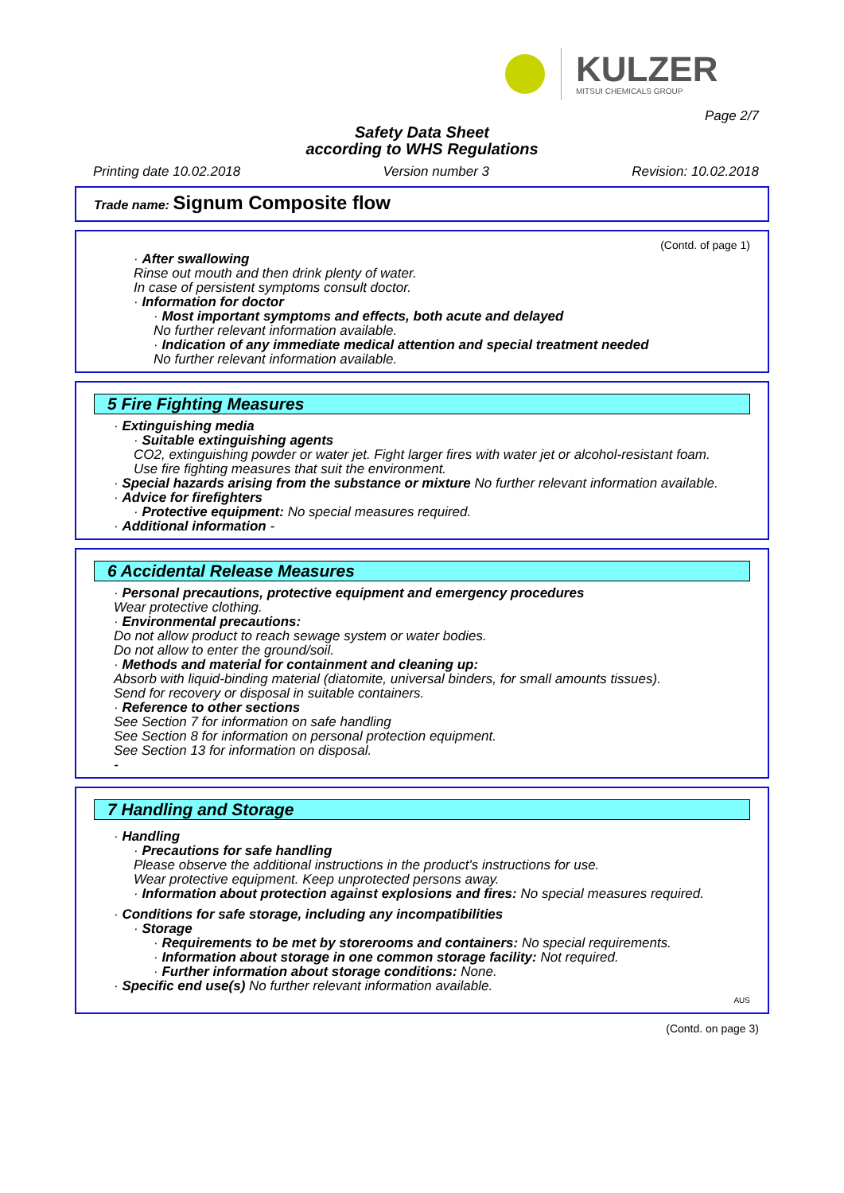KULZER
MITSUI CHEMICALS GROUP
Page 2/7
Safety Data Sheet
according to WHS Regulations
Printing date 10.02.2018 Version number 3 Revision: 10.02.2018
Trade name: Signum Composite flow
(Contd. of page 1)
· After swallowing
Rinse out mouth and then drink plenty of water.
In case of persistent symptoms consult doctor.
· Information for doctor
· Most important symptoms and effects, both acute and delayed
No further relevant information available.
· Indication of any immediate medical attention and special treatment needed
No further relevant information available.
5 Fire Fighting Measures
· Extinguishing media
· Suitable extinguishing agents
CO2, extinguishing powder or water jet. Fight larger fires with water jet or alcohol-resistant foam.
Use fire fighting measures that suit the environment.
· Special hazards arising from the substance or mixture No further relevant information available.
· Advice for firefighters
· Protective equipment: No special measures required.
· Additional information -
6 Accidental Release Measures
· Personal precautions, protective equipment and emergency procedures
Wear protective clothing.
· Environmental precautions:
Do not allow product to reach sewage system or water bodies.
Do not allow to enter the ground/soil.
· Methods and material for containment and cleaning up:
Absorb with liquid-binding material (diatomite, universal binders, for small amounts tissues).
Send for recovery or disposal in suitable containers.
· Reference to other sections
See Section 7 for information on safe handling
See Section 8 for information on personal protection equipment.
See Section 13 for information on disposal.
-
7 Handling and Storage
· Handling
· Precautions for safe handling
Please observe the additional instructions in the product's instructions for use.
Wear protective equipment. Keep unprotected persons away.
· Information about protection against explosions and fires: No special measures required.
· Conditions for safe storage, including any incompatibilities
· Storage
· Requirements to be met by storerooms and containers: No special requirements.
· Information about storage in one common storage facility: Not required.
· Further information about storage conditions: None.
· Specific end use(s) No further relevant information available.
AUS
(Contd. on page 3)